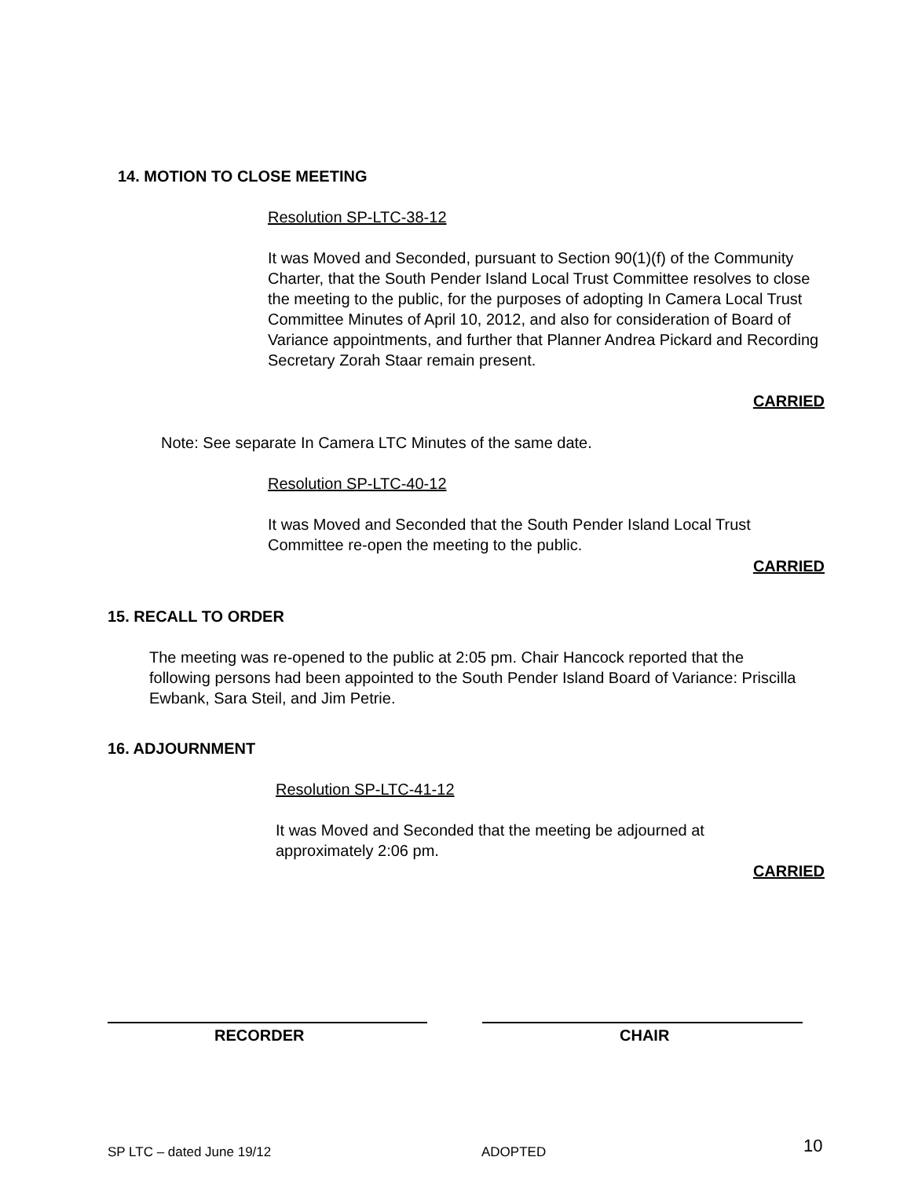14. MOTION TO CLOSE MEETING
Resolution SP-LTC-38-12
It was Moved and Seconded, pursuant to Section 90(1)(f) of the Community Charter, that the South Pender Island Local Trust Committee resolves to close the meeting to the public, for the purposes of adopting In Camera Local Trust Committee Minutes of April 10, 2012, and also for consideration of Board of Variance appointments, and further that Planner Andrea Pickard and Recording Secretary Zorah Staar remain present.
CARRIED
Note: See separate In Camera LTC Minutes of the same date.
Resolution SP-LTC-40-12
It was Moved and Seconded that the South Pender Island Local Trust Committee re-open the meeting to the public.
CARRIED
15. RECALL TO ORDER
The meeting was re-opened to the public at 2:05 pm. Chair Hancock reported that the following persons had been appointed to the South Pender Island Board of Variance: Priscilla Ewbank, Sara Steil, and Jim Petrie.
16. ADJOURNMENT
Resolution SP-LTC-41-12
It was Moved and Seconded that the meeting be adjourned at approximately 2:06 pm.
CARRIED
RECORDER CHAIR
SP LTC – dated June 19/12 ADOPTED 10